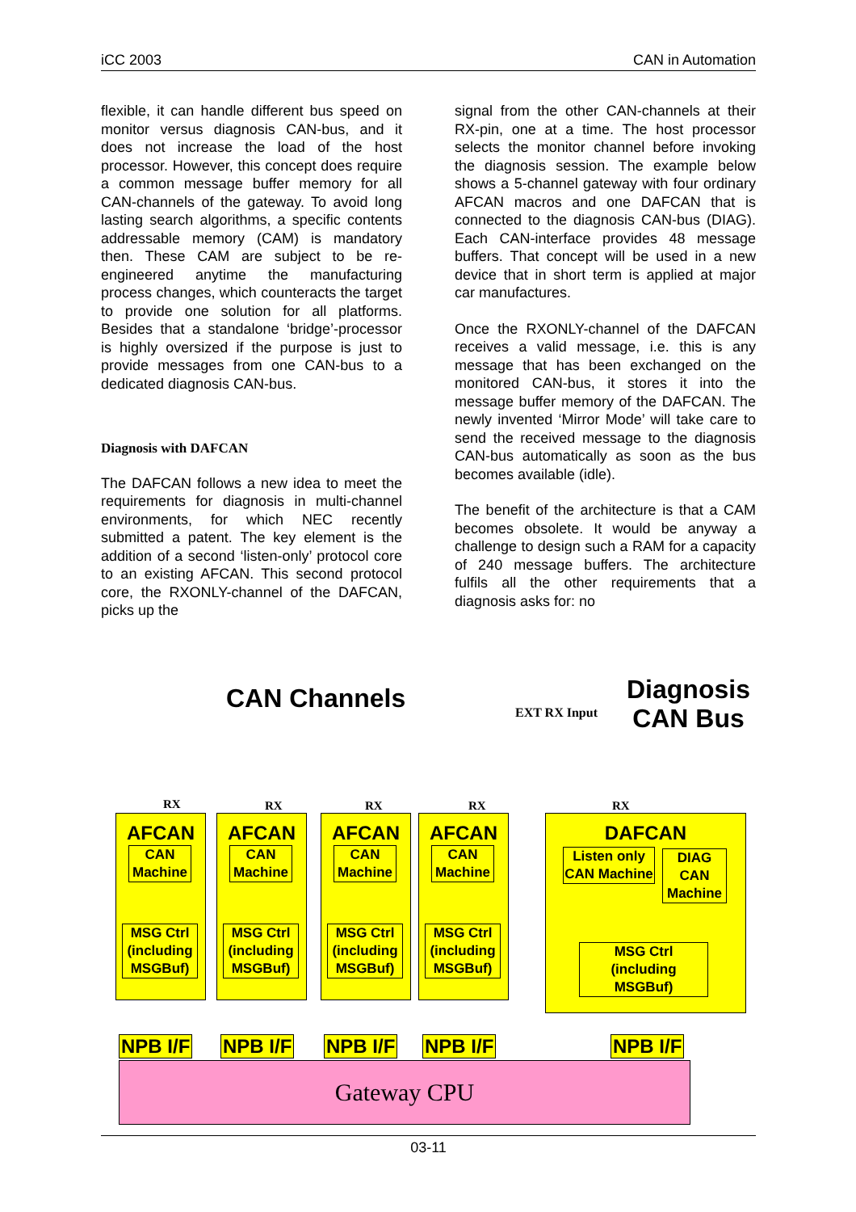iCC 2003 CAN in Automation
flexible, it can handle different bus speed on monitor versus diagnosis CAN-bus, and it does not increase the load of the host processor. However, this concept does require a common message buffer memory for all CAN-channels of the gateway. To avoid long lasting search algorithms, a specific contents addressable memory (CAM) is mandatory then. These CAM are subject to be re-engineered anytime the manufacturing process changes, which counteracts the target to provide one solution for all platforms. Besides that a standalone ‘bridge’-processor is highly oversized if the purpose is just to provide messages from one CAN-bus to a dedicated diagnosis CAN-bus.
Diagnosis with DAFCAN
The DAFCAN follows a new idea to meet the requirements for diagnosis in multi-channel environments, for which NEC recently submitted a patent. The key element is the addition of a second ‘listen-only’ protocol core to an existing AFCAN. This second protocol core, the RXONLY-channel of the DAFCAN, picks up the
signal from the other CAN-channels at their RX-pin, one at a time. The host processor selects the monitor channel before invoking the diagnosis session. The example below shows a 5-channel gateway with four ordinary AFCAN macros and one DAFCAN that is connected to the diagnosis CAN-bus (DIAG). Each CAN-interface provides 48 message buffers. That concept will be used in a new device that in short term is applied at major car manufactures.
Once the RXONLY-channel of the DAFCAN receives a valid message, i.e. this is any message that has been exchanged on the monitored CAN-bus, it stores it into the message buffer memory of the DAFCAN. The newly invented ‘Mirror Mode’ will take care to send the received message to the diagnosis CAN-bus automatically as soon as the bus becomes available (idle).
The benefit of the architecture is that a CAM becomes obsolete. It would be anyway a challenge to design such a RAM for a capacity of 240 message buffers. The architecture fulfils all the other requirements that a diagnosis asks for: no
CAN Channels EXT RX Input
Diagnosis
CAN Bus
AFCAN AFCAN AFCAN AFCAN DAFCAN
CAN Machine
CAN Machine
CAN Machine
CAN Machine
MSG Ctrl (including MSGBuf)
MSG Ctrl (including MSGBuf)
MSG Ctrl (including MSGBuf)
MSG Ctrl (including MSGBuf)
Listen only CAN Machine
DIAG CAN Machine
MSG Ctrl (including MSGBuf)
RX RX RX RX RX
NPB I/F NPB I/F NPB I/F NPB I/F NPB I/F
Gateway CPU
03-11